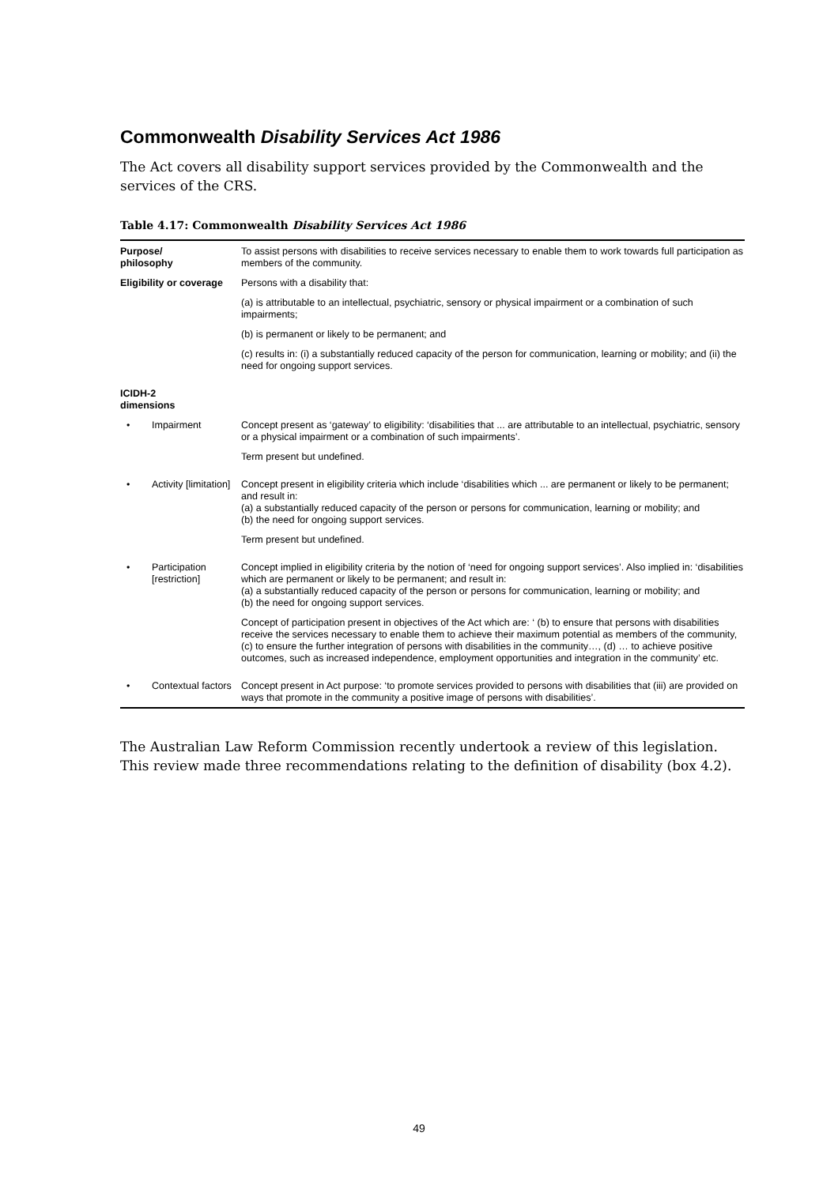Commonwealth Disability Services Act 1986
The Act covers all disability support services provided by the Commonwealth and the services of the CRS.
Table 4.17: Commonwealth Disability Services Act 1986
| Purpose/ philosophy | | To assist persons with disabilities to receive services necessary to enable them to work towards full participation as members of the community. |
| Eligibility or coverage | | Persons with a disability that: (a) is attributable to an intellectual, psychiatric, sensory or physical impairment or a combination of such impairments; (b) is permanent or likely to be permanent; and (c) results in: (i) a substantially reduced capacity of the person for communication, learning or mobility; and (ii) the need for ongoing support services. |
| ICIDH-2 dimensions | | |
| • | Impairment | Concept present as ‘gateway’ to eligibility: ‘disabilities that ... are attributable to an intellectual, psychiatric, sensory or a physical impairment or a combination of such impairments’. Term present but undefined. |
| • | Activity [limitation] | Concept present in eligibility criteria which include ‘disabilities which ... are permanent or likely to be permanent; and result in: (a) a substantially reduced capacity of the person or persons for communication, learning or mobility; and (b) the need for ongoing support services. Term present but undefined. |
| • | Participation [restriction] | Concept implied in eligibility criteria by the notion of ‘need for ongoing support services’. Also implied in: ‘disabilities which are permanent or likely to be permanent; and result in: (a) a substantially reduced capacity of the person or persons for communication, learning or mobility; and (b) the need for ongoing support services. Concept of participation present in objectives of the Act which are: ‘ (b) to ensure that persons with disabilities receive the services necessary to enable them to achieve their maximum potential as members of the community, (c) to ensure the further integration of persons with disabilities in the community…, (d) … to achieve positive outcomes, such as increased independence, employment opportunities and integration in the community’ etc. |
| • | Contextual factors | Concept present in Act purpose: ‘to promote services provided to persons with disabilities that (iii) are provided on ways that promote in the community a positive image of persons with disabilities’. |
The Australian Law Reform Commission recently undertook a review of this legislation. This review made three recommendations relating to the definition of disability (box 4.2).
49